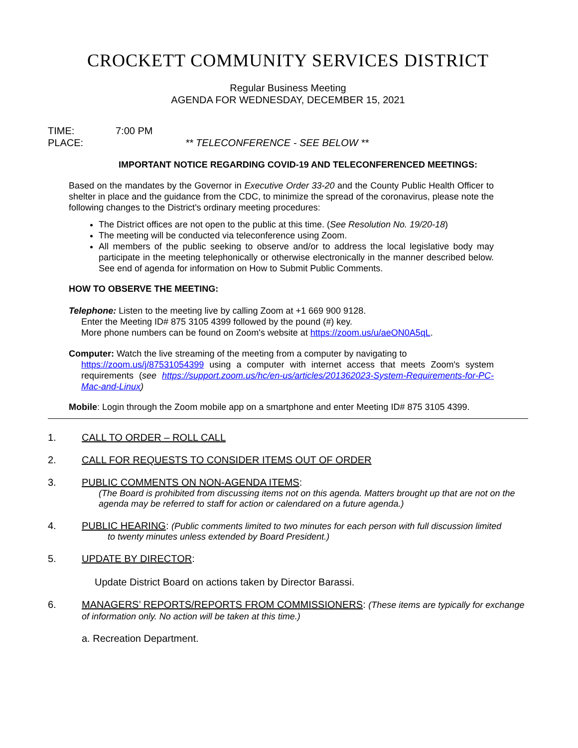CROCKETT COMMUNITY SERVICES DISTRICT
Regular Business Meeting
AGENDA FOR WEDNESDAY, DECEMBER 15, 2021
TIME: 7:00 PM
PLACE: ** TELECONFERENCE - SEE BELOW **
IMPORTANT NOTICE REGARDING COVID-19 AND TELECONFERENCED MEETINGS:
Based on the mandates by the Governor in Executive Order 33-20 and the County Public Health Officer to shelter in place and the guidance from the CDC, to minimize the spread of the coronavirus, please note the following changes to the District's ordinary meeting procedures:
The District offices are not open to the public at this time. (See Resolution No. 19/20-18)
The meeting will be conducted via teleconference using Zoom.
All members of the public seeking to observe and/or to address the local legislative body may participate in the meeting telephonically or otherwise electronically in the manner described below. See end of agenda for information on How to Submit Public Comments.
HOW TO OBSERVE THE MEETING:
Telephone: Listen to the meeting live by calling Zoom at +1 669 900 9128.
Enter the Meeting ID# 875 3105 4399 followed by the pound (#) key.
More phone numbers can be found on Zoom's website at https://zoom.us/u/aeON0A5qL.
Computer: Watch the live streaming of the meeting from a computer by navigating to
https://zoom.us/j/87531054399 using a computer with internet access that meets Zoom's system requirements (see https://support.zoom.us/hc/en-us/articles/201362023-System-Requirements-for-PC-Mac-and-Linux)
Mobile: Login through the Zoom mobile app on a smartphone and enter Meeting ID# 875 3105 4399.
1. CALL TO ORDER – ROLL CALL
2. CALL FOR REQUESTS TO CONSIDER ITEMS OUT OF ORDER
3. PUBLIC COMMENTS ON NON-AGENDA ITEMS:
(The Board is prohibited from discussing items not on this agenda. Matters brought up that are not on the agenda may be referred to staff for action or calendared on a future agenda.)
4. PUBLIC HEARING: (Public comments limited to two minutes for each person with full discussion limited
to twenty minutes unless extended by Board President.)
5. UPDATE BY DIRECTOR:
Update District Board on actions taken by Director Barassi.
6. MANAGERS’ REPORTS/REPORTS FROM COMMISSIONERS: (These items are typically for exchange of information only. No action will be taken at this time.)
a. Recreation Department.